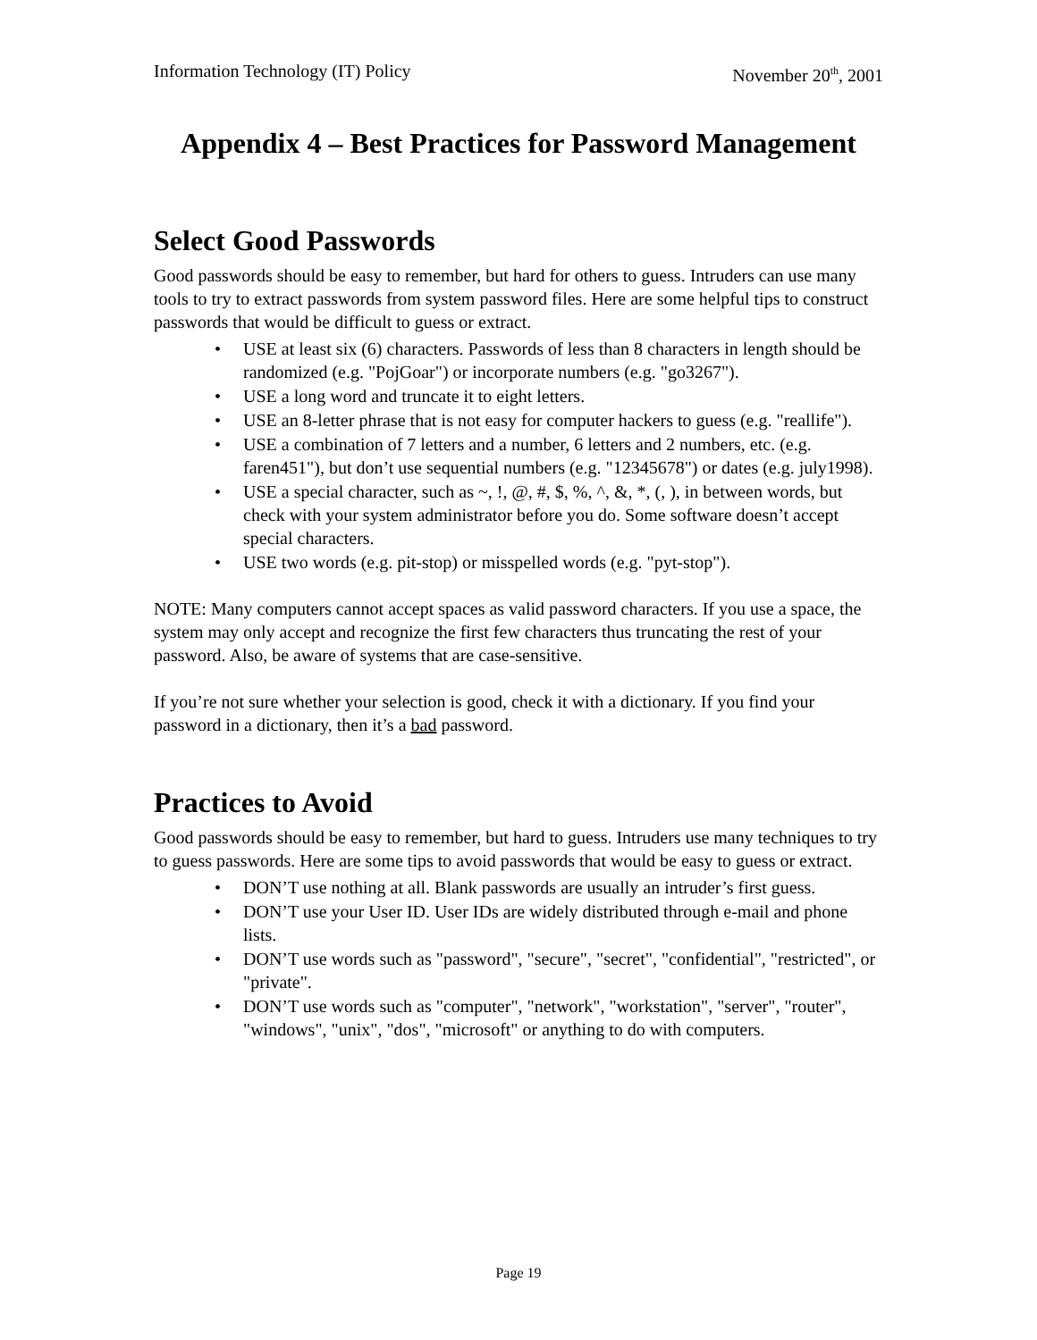Information Technology (IT) Policy November 20<sup>th</sup>, 2001
Appendix 4 – Best Practices for Password Management
Select Good Passwords
Good passwords should be easy to remember, but hard for others to guess. Intruders can use many tools to try to extract passwords from system password files. Here are some helpful tips to construct passwords that would be difficult to guess or extract.
• USE at least six (6) characters. Passwords of less than 8 characters in length should be randomized (e.g. "PojGoar") or incorporate numbers (e.g. "go3267").
• USE a long word and truncate it to eight letters.
• USE an 8-letter phrase that is not easy for computer hackers to guess (e.g. "reallife").
• USE a combination of 7 letters and a number, 6 letters and 2 numbers, etc. (e.g. faren451"), but don’t use sequential numbers (e.g. "12345678") or dates (e.g. july1998).
• USE a special character, such as ~, !, @, #, $, %, ^, &, *, (, ), in between words, but check with your system administrator before you do. Some software doesn’t accept special characters.
• USE two words (e.g. pit-stop) or misspelled words (e.g. "pyt-stop").
NOTE: Many computers cannot accept spaces as valid password characters. If you use a space, the system may only accept and recognize the first few characters thus truncating the rest of your password. Also, be aware of systems that are case-sensitive.
If you’re not sure whether your selection is good, check it with a dictionary. If you find your password in a dictionary, then it’s a bad password.
Practices to Avoid
Good passwords should be easy to remember, but hard to guess. Intruders use many techniques to try to guess passwords. Here are some tips to avoid passwords that would be easy to guess or extract.
• DON’T use nothing at all. Blank passwords are usually an intruder’s first guess.
• DON’T use your User ID. User IDs are widely distributed through e-mail and phone lists.
• DON’T use words such as "password", "secure", "secret", "confidential", "restricted", or "private".
• DON’T use words such as "computer", "network", "workstation", "server", "router", "windows", "unix", "dos", "microsoft" or anything to do with computers.
Page 19